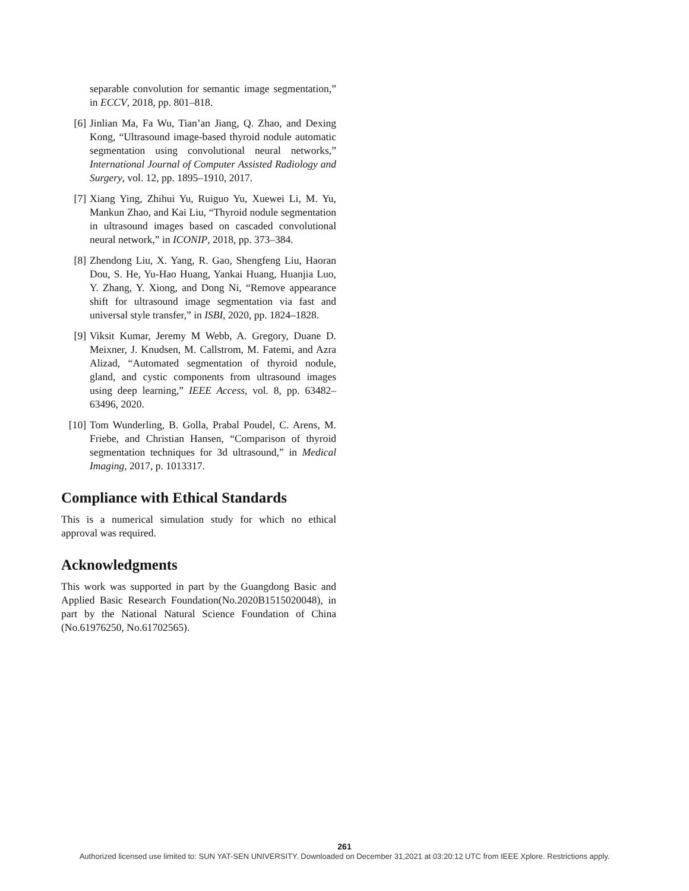separable convolution for semantic image segmentation,” in ECCV, 2018, pp. 801–818.
[6] Jinlian Ma, Fa Wu, Tian’an Jiang, Q. Zhao, and Dexing Kong, “Ultrasound image-based thyroid nodule automatic segmentation using convolutional neural networks,” International Journal of Computer Assisted Radiology and Surgery, vol. 12, pp. 1895–1910, 2017.
[7] Xiang Ying, Zhihui Yu, Ruiguo Yu, Xuewei Li, M. Yu, Mankun Zhao, and Kai Liu, “Thyroid nodule segmentation in ultrasound images based on cascaded convolutional neural network,” in ICONIP, 2018, pp. 373–384.
[8] Zhendong Liu, X. Yang, R. Gao, Shengfeng Liu, Haoran Dou, S. He, Yu-Hao Huang, Yankai Huang, Huanjia Luo, Y. Zhang, Y. Xiong, and Dong Ni, “Remove appearance shift for ultrasound image segmentation via fast and universal style transfer,” in ISBI, 2020, pp. 1824–1828.
[9] Viksit Kumar, Jeremy M Webb, A. Gregory, Duane D. Meixner, J. Knudsen, M. Callstrom, M. Fatemi, and Azra Alizad, “Automated segmentation of thyroid nodule, gland, and cystic components from ultrasound images using deep learning,” IEEE Access, vol. 8, pp. 63482–63496, 2020.
[10] Tom Wunderling, B. Golla, Prabal Poudel, C. Arens, M. Friebe, and Christian Hansen, “Comparison of thyroid segmentation techniques for 3d ultrasound,” in Medical Imaging, 2017, p. 1013317.
Compliance with Ethical Standards
This is a numerical simulation study for which no ethical approval was required.
Acknowledgments
This work was supported in part by the Guangdong Basic and Applied Basic Research Foundation(No.2020B1515020048), in part by the National Natural Science Foundation of China (No.61976250, No.61702565).
261
Authorized licensed use limited to: SUN YAT-SEN UNIVERSITY. Downloaded on December 31,2021 at 03:20:12 UTC from IEEE Xplore. Restrictions apply.